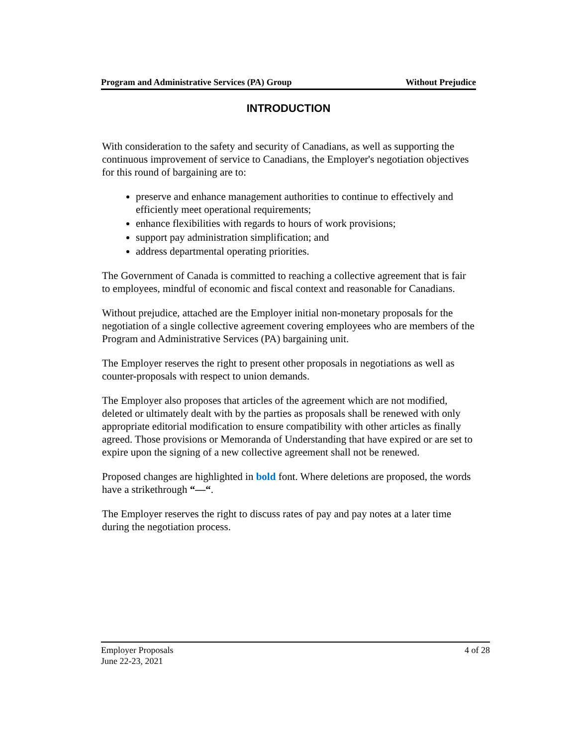Program and Administrative Services (PA) Group Without Prejudice
INTRODUCTION
With consideration to the safety and security of Canadians, as well as supporting the continuous improvement of service to Canadians, the Employer's negotiation objectives for this round of bargaining are to:
preserve and enhance management authorities to continue to effectively and efficiently meet operational requirements;
enhance flexibilities with regards to hours of work provisions;
support pay administration simplification; and
address departmental operating priorities.
The Government of Canada is committed to reaching a collective agreement that is fair to employees, mindful of economic and fiscal context and reasonable for Canadians.
Without prejudice, attached are the Employer initial non-monetary proposals for the negotiation of a single collective agreement covering employees who are members of the Program and Administrative Services (PA) bargaining unit.
The Employer reserves the right to present other proposals in negotiations as well as counter-proposals with respect to union demands.
The Employer also proposes that articles of the agreement which are not modified, deleted or ultimately dealt with by the parties as proposals shall be renewed with only appropriate editorial modification to ensure compatibility with other articles as finally agreed. Those provisions or Memoranda of Understanding that have expired or are set to expire upon the signing of a new collective agreement shall not be renewed.
Proposed changes are highlighted in bold font. Where deletions are proposed, the words have a strikethrough “—“.
The Employer reserves the right to discuss rates of pay and pay notes at a later time during the negotiation process.
Employer Proposals
June 22-23, 2021
4 of 28